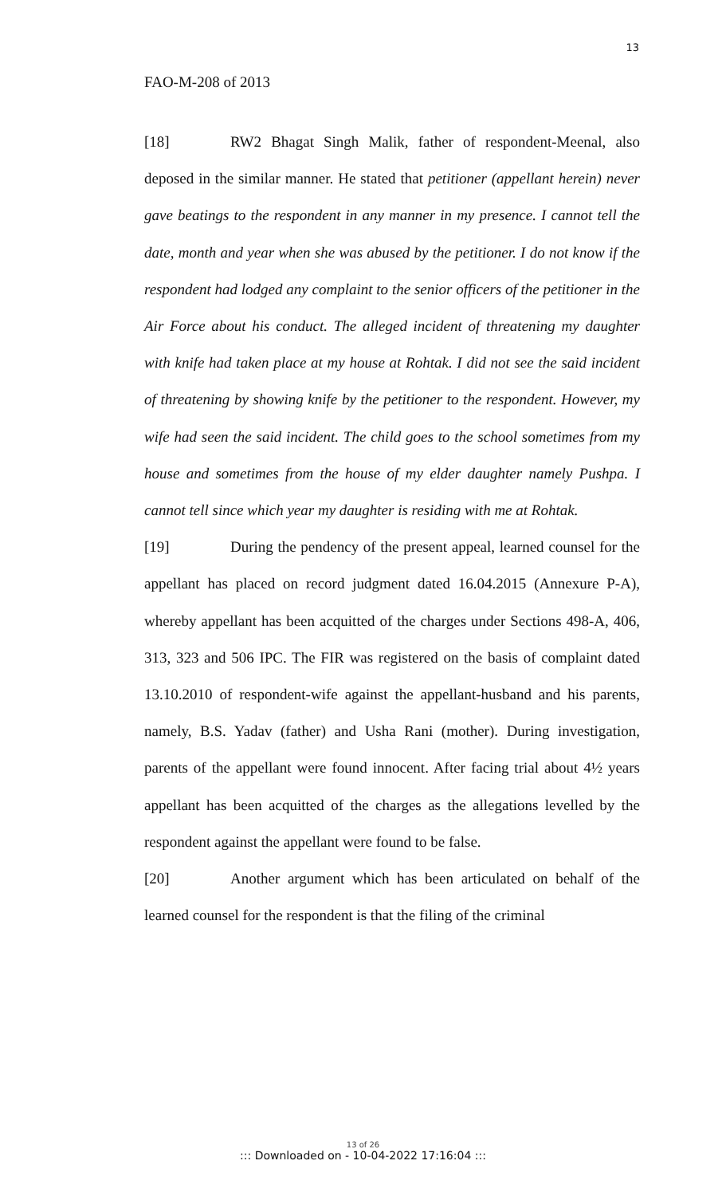13
FAO-M-208 of 2013
[18] RW2 Bhagat Singh Malik, father of respondent-Meenal, also deposed in the similar manner. He stated that petitioner (appellant herein) never gave beatings to the respondent in any manner in my presence. I cannot tell the date, month and year when she was abused by the petitioner. I do not know if the respondent had lodged any complaint to the senior officers of the petitioner in the Air Force about his conduct. The alleged incident of threatening my daughter with knife had taken place at my house at Rohtak. I did not see the said incident of threatening by showing knife by the petitioner to the respondent. However, my wife had seen the said incident. The child goes to the school sometimes from my house and sometimes from the house of my elder daughter namely Pushpa. I cannot tell since which year my daughter is residing with me at Rohtak.
[19] During the pendency of the present appeal, learned counsel for the appellant has placed on record judgment dated 16.04.2015 (Annexure P-A), whereby appellant has been acquitted of the charges under Sections 498-A, 406, 313, 323 and 506 IPC. The FIR was registered on the basis of complaint dated 13.10.2010 of respondent-wife against the appellant-husband and his parents, namely, B.S. Yadav (father) and Usha Rani (mother). During investigation, parents of the appellant were found innocent. After facing trial about 4½ years appellant has been acquitted of the charges as the allegations levelled by the respondent against the appellant were found to be false.
[20] Another argument which has been articulated on behalf of the learned counsel for the respondent is that the filing of the criminal
13 of 26
::: Downloaded on - 10-04-2022 17:16:04 :::